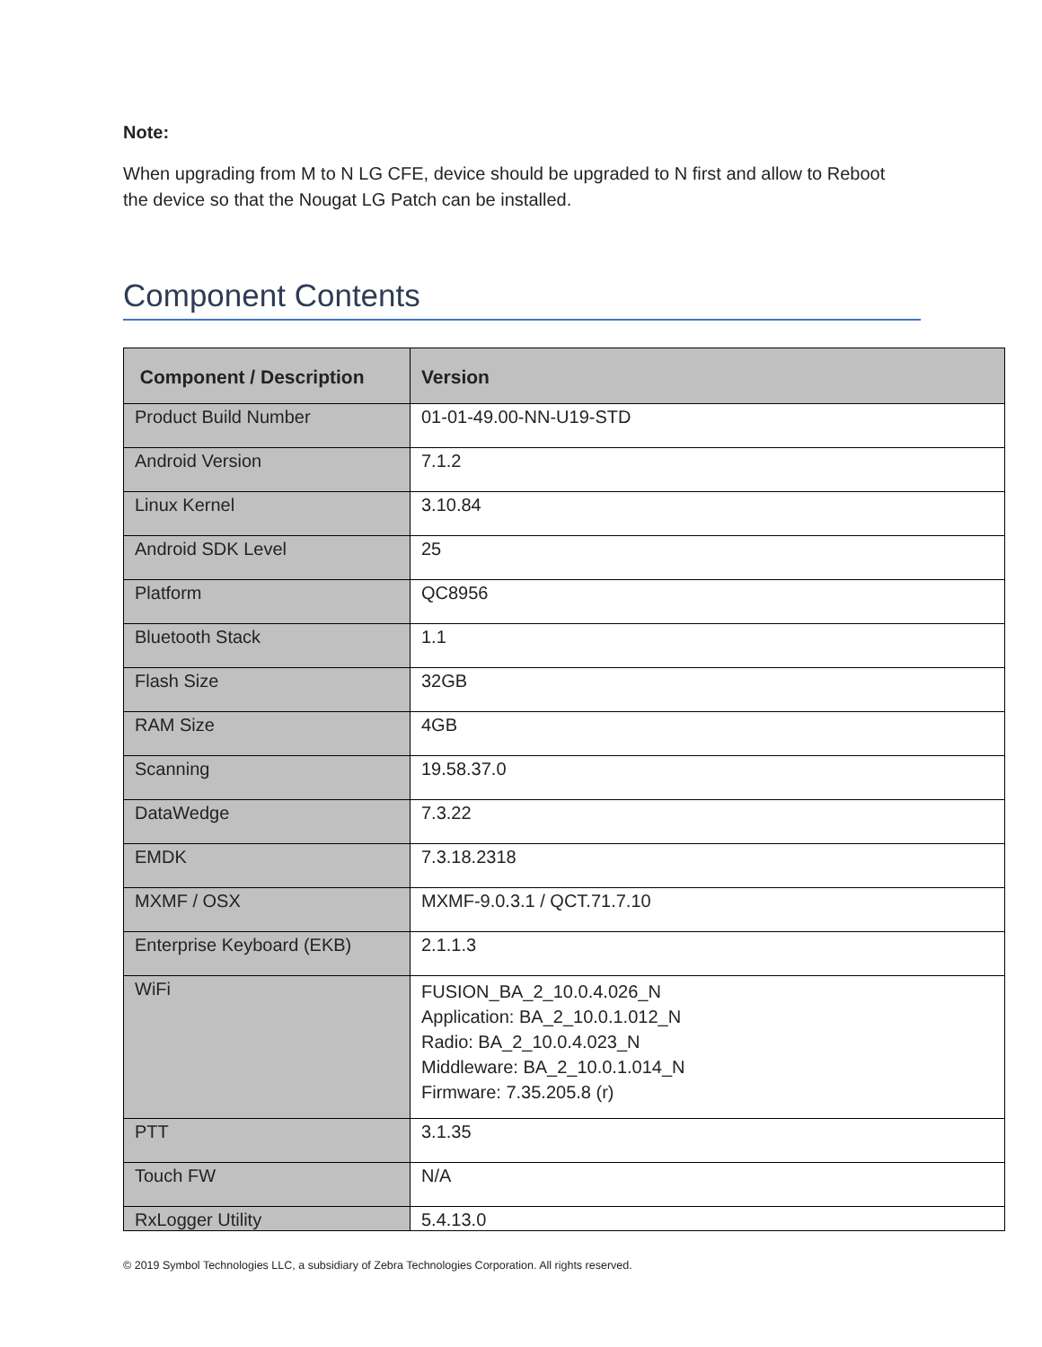Note:
When upgrading from M to N LG CFE, device should be upgraded to N first and allow to Reboot the device so that the Nougat LG Patch can be installed.
Component Contents
| Component / Description | Version |
| --- | --- |
| Product Build Number | 01-01-49.00-NN-U19-STD |
| Android Version | 7.1.2 |
| Linux Kernel | 3.10.84 |
| Android SDK Level | 25 |
| Platform | QC8956 |
| Bluetooth Stack | 1.1 |
| Flash Size | 32GB |
| RAM Size | 4GB |
| Scanning | 19.58.37.0 |
| DataWedge | 7.3.22 |
| EMDK | 7.3.18.2318 |
| MXMF / OSX | MXMF-9.0.3.1 / QCT.71.7.10 |
| Enterprise Keyboard (EKB) | 2.1.1.3 |
| WiFi | FUSION_BA_2_10.0.4.026_N Application: BA_2_10.0.1.012_N Radio: BA_2_10.0.4.023_N Middleware: BA_2_10.0.1.014_N Firmware: 7.35.205.8 (r) |
| PTT | 3.1.35 |
| Touch FW | N/A |
| RxLogger Utility | 5.4.13.0 |
© 2019 Symbol Technologies LLC, a subsidiary of Zebra Technologies Corporation. All rights reserved.